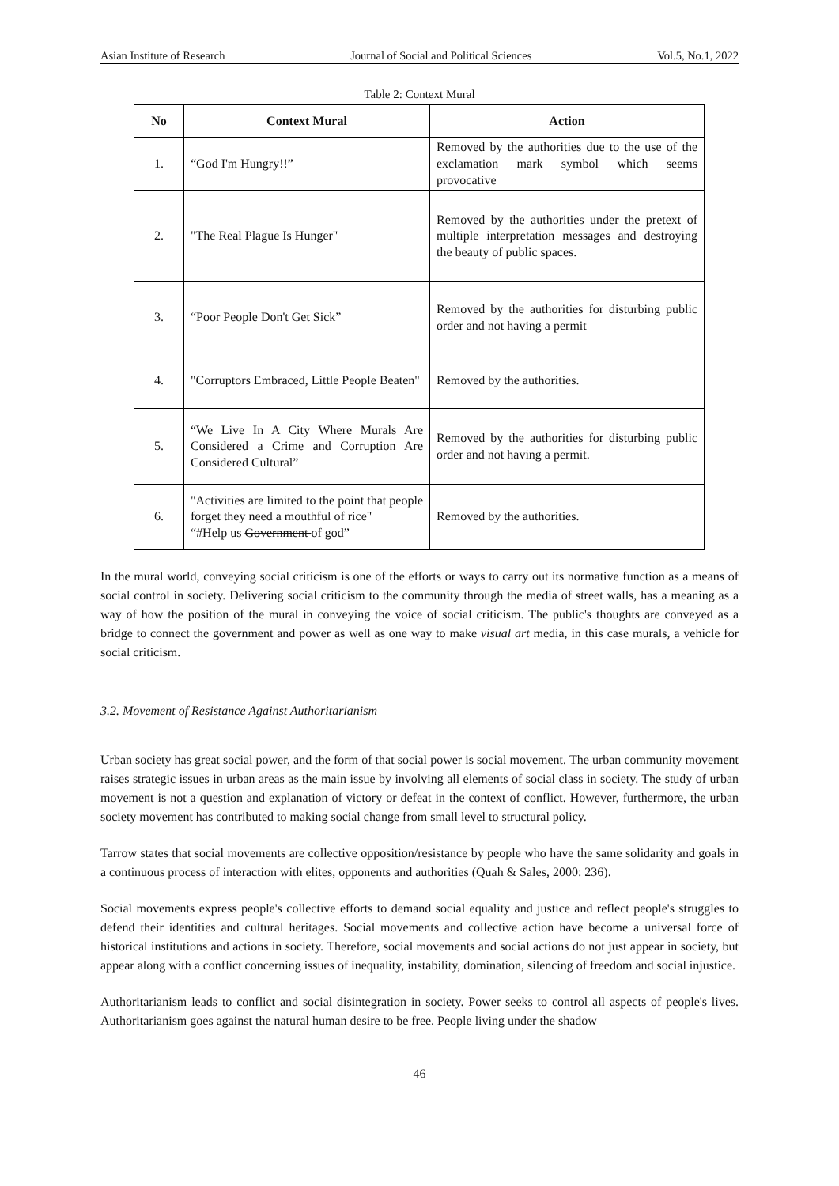Asian Institute of Research Journal of Social and Political Sciences Vol.5, No.1, 2022
Table 2: Context Mural
| No | Context Mural | Action |
| --- | --- | --- |
| 1. | “God I'm Hungry!!” | Removed by the authorities due to the use of the exclamation mark symbol which seems provocative |
| 2. | "The Real Plague Is Hunger" | Removed by the authorities under the pretext of multiple interpretation messages and destroying the beauty of public spaces. |
| 3. | “Poor People Don't Get Sick” | Removed by the authorities for disturbing public order and not having a permit |
| 4. | "Corruptors Embraced, Little People Beaten" | Removed by the authorities. |
| 5. | “We Live In A City Where Murals Are Considered a Crime and Corruption Are Considered Cultural” | Removed by the authorities for disturbing public order and not having a permit. |
| 6. | "Activities are limited to the point that people forget they need a mouthful of rice" “#Help us Government of god” | Removed by the authorities. |
In the mural world, conveying social criticism is one of the efforts or ways to carry out its normative function as a means of social control in society. Delivering social criticism to the community through the media of street walls, has a meaning as a way of how the position of the mural in conveying the voice of social criticism. The public's thoughts are conveyed as a bridge to connect the government and power as well as one way to make visual art media, in this case murals, a vehicle for social criticism.
3.2. Movement of Resistance Against Authoritarianism
Urban society has great social power, and the form of that social power is social movement. The urban community movement raises strategic issues in urban areas as the main issue by involving all elements of social class in society. The study of urban movement is not a question and explanation of victory or defeat in the context of conflict. However, furthermore, the urban society movement has contributed to making social change from small level to structural policy.
Tarrow states that social movements are collective opposition/resistance by people who have the same solidarity and goals in a continuous process of interaction with elites, opponents and authorities (Quah & Sales, 2000: 236).
Social movements express people's collective efforts to demand social equality and justice and reflect people's struggles to defend their identities and cultural heritages. Social movements and collective action have become a universal force of historical institutions and actions in society. Therefore, social movements and social actions do not just appear in society, but appear along with a conflict concerning issues of inequality, instability, domination, silencing of freedom and social injustice.
Authoritarianism leads to conflict and social disintegration in society. Power seeks to control all aspects of people's lives. Authoritarianism goes against the natural human desire to be free. People living under the shadow
46